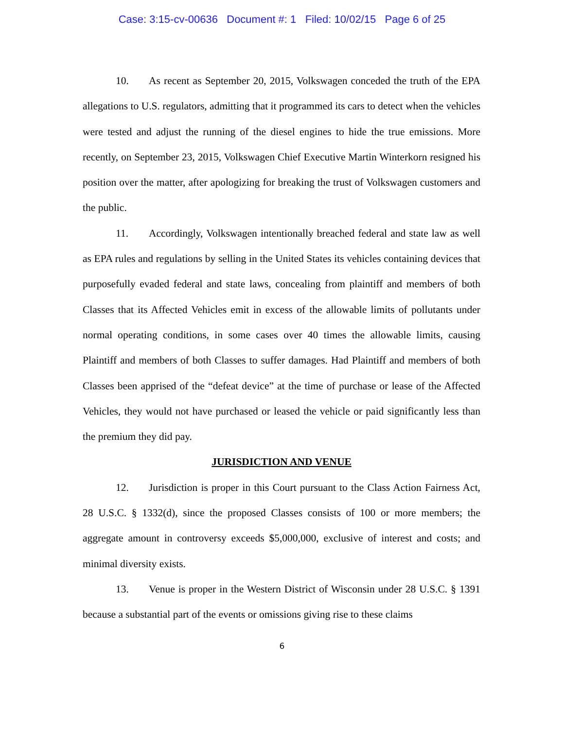Case: 3:15-cv-00636 Document #: 1 Filed: 10/02/15 Page 6 of 25
10. As recent as September 20, 2015, Volkswagen conceded the truth of the EPA allegations to U.S. regulators, admitting that it programmed its cars to detect when the vehicles were tested and adjust the running of the diesel engines to hide the true emissions. More recently, on September 23, 2015, Volkswagen Chief Executive Martin Winterkorn resigned his position over the matter, after apologizing for breaking the trust of Volkswagen customers and the public.
11. Accordingly, Volkswagen intentionally breached federal and state law as well as EPA rules and regulations by selling in the United States its vehicles containing devices that purposefully evaded federal and state laws, concealing from plaintiff and members of both Classes that its Affected Vehicles emit in excess of the allowable limits of pollutants under normal operating conditions, in some cases over 40 times the allowable limits, causing Plaintiff and members of both Classes to suffer damages. Had Plaintiff and members of both Classes been apprised of the “defeat device” at the time of purchase or lease of the Affected Vehicles, they would not have purchased or leased the vehicle or paid significantly less than the premium they did pay.
JURISDICTION AND VENUE
12. Jurisdiction is proper in this Court pursuant to the Class Action Fairness Act, 28 U.S.C. § 1332(d), since the proposed Classes consists of 100 or more members; the aggregate amount in controversy exceeds $5,000,000, exclusive of interest and costs; and minimal diversity exists.
13. Venue is proper in the Western District of Wisconsin under 28 U.S.C. § 1391 because a substantial part of the events or omissions giving rise to these claims
6